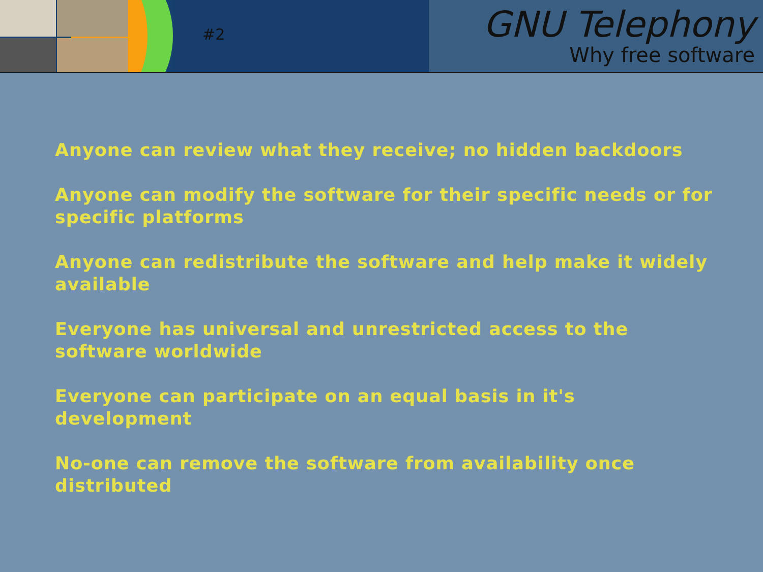#2
GNU Telephony
Why free software
Anyone can review what they receive; no hidden backdoors
Anyone can modify the software for their specific needs or for specific platforms
Anyone can redistribute the software and help make it widely available
Everyone has universal and unrestricted access to the software worldwide
Everyone can participate on an equal basis in it's development
No-one can remove the software from availability once distributed